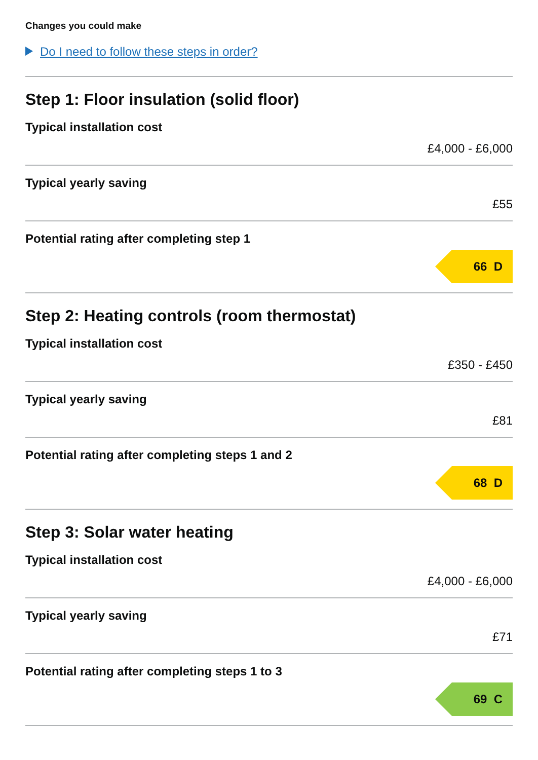Changes you could make
Do I need to follow these steps in order?
Step 1: Floor insulation (solid floor)
Typical installation cost
£4,000 - £6,000
Typical yearly saving
£55
Potential rating after completing step 1
66 D
Step 2: Heating controls (room thermostat)
Typical installation cost
£350 - £450
Typical yearly saving
£81
Potential rating after completing steps 1 and 2
68 D
Step 3: Solar water heating
Typical installation cost
£4,000 - £6,000
Typical yearly saving
£71
Potential rating after completing steps 1 to 3
69 C